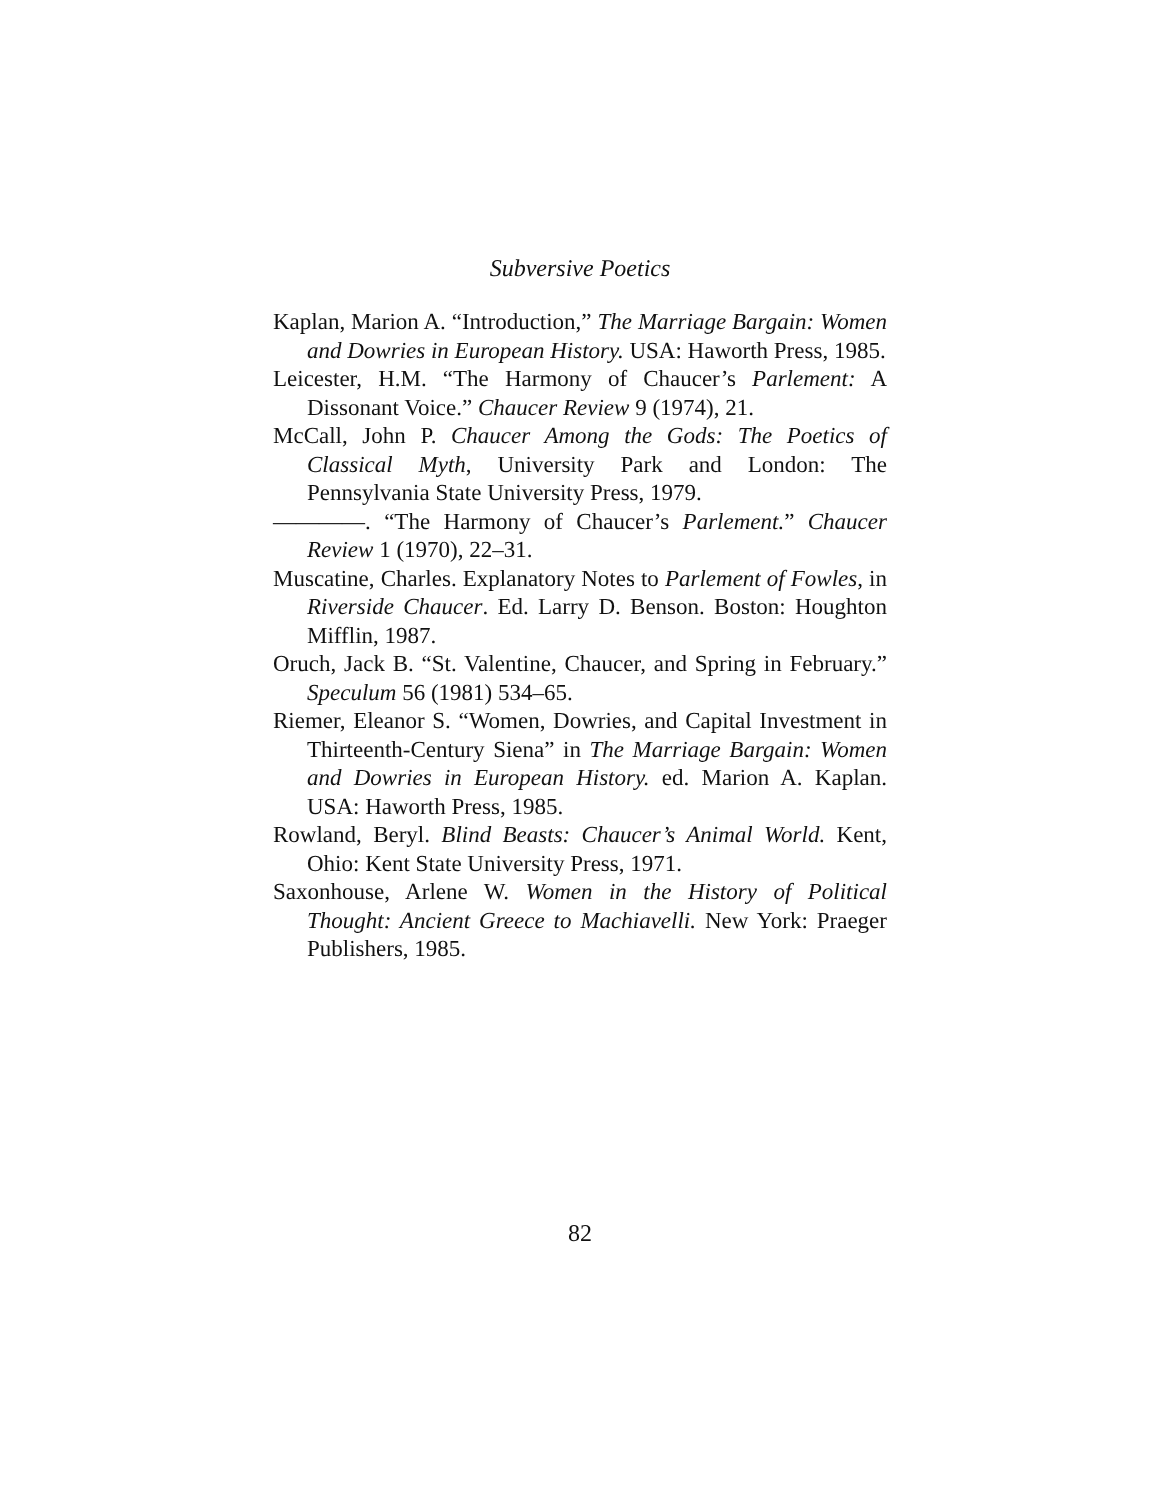Subversive Poetics
Kaplan, Marion A. “Introduction,” The Marriage Bargain: Women and Dowries in European History. USA: Haworth Press, 1985.
Leicester, H.M. “The Harmony of Chaucer’s Parlement: A Dissonant Voice.” Chaucer Review 9 (1974), 21.
McCall, John P. Chaucer Among the Gods: The Poetics of Classical Myth, University Park and London: The Pennsylvania State University Press, 1979.
————. “The Harmony of Chaucer’s Parlement.” Chaucer Review 1 (1970), 22–31.
Muscatine, Charles. Explanatory Notes to Parlement of Fowles, in Riverside Chaucer. Ed. Larry D. Benson. Boston: Houghton Mifflin, 1987.
Oruch, Jack B. “St. Valentine, Chaucer, and Spring in February.” Speculum 56 (1981) 534–65.
Riemer, Eleanor S. “Women, Dowries, and Capital Investment in Thirteenth-Century Siena” in The Marriage Bargain: Women and Dowries in European History. ed. Marion A. Kaplan. USA: Haworth Press, 1985.
Rowland, Beryl. Blind Beasts: Chaucer’s Animal World. Kent, Ohio: Kent State University Press, 1971.
Saxonhouse, Arlene W. Women in the History of Political Thought: Ancient Greece to Machiavelli. New York: Praeger Publishers, 1985.
82